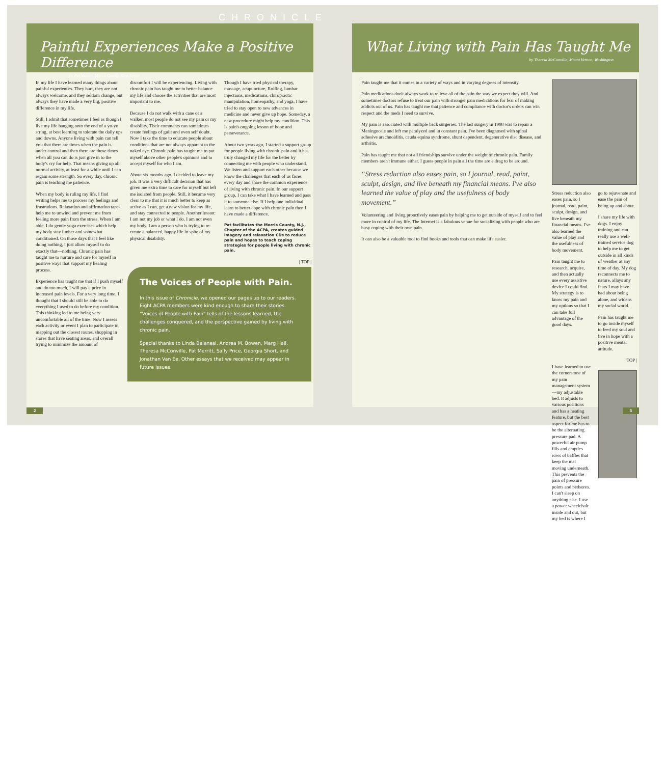CHRONICLE
Painful Experiences Make a Positive Difference
by Pat Merritt, Morris County, New Jersey
In my life I have learned many things about painful experiences. They hurt, they are not always welcome, and they seldom change, but always they have made a very big, positive difference in my life.
Still, I admit that sometimes I feel as though I live my life hanging onto the end of a yo-yo string, at best learning to tolerate the daily ups and downs. Anyone living with pain can tell you that there are times when the pain is under control and then there are those times when all you can do is just give in to the body's cry for help. That means giving up all normal activity, at least for a while until I can regain some strength. So every day, chronic pain is teaching me patience.
When my body is ruling my life, I find writing helps me to process my feelings and frustrations. Relaxation and affirmation tapes help me to unwind and prevent me from feeling more pain from the stress. When I am able, I do gentle yoga exercises which help my body stay limber and somewhat conditioned. On those days that I feel like doing nothing, I just allow myself to do exactly that—nothing. Chronic pain has taught me to nurture and care for myself in positive ways that support my healing process.
Experience has taught me that if I push myself and do too much, I will pay a price in increased pain levels. For a very long time, I thought that I should still be able to do everything I used to do before my condition. This thinking led to me being very uncomfortable all of the time. Now I assess each activity or event I plan to participate in, mapping out the closest routes, shopping in stores that have seating areas, and overall trying to minimize the amount of
discomfort I will be experiencing. Living with chronic pain has taught me to better balance my life and choose the activities that are most important to me.
Because I do not walk with a cane or a walker, most people do not see my pain or my disability. Their comments can sometimes create feelings of guilt and even self doubt. Now I take the time to educate people about conditions that are not always apparent to the naked eye. Chronic pain has taught me to put myself above other people's opinions and to accept myself for who I am.
About six months ago, I decided to leave my job. It was a very difficult decision that has given me extra time to care for myself but left me isolated from people. Still, it became very clear to me that it is much better to keep as active as I can, get a new vision for my life, and stay connected to people. Another lesson: I am not my job or what I do. I am not even my body. I am a person who is trying to re-create a balanced, happy life in spite of my physical disability.
Though I have tried physical therapy, massage, acupuncture, Rolfing, lumbar injections, medications, chiropractic manipulation, homeopathy, and yoga, I have tried to stay open to new advances in medicine and never give up hope. Someday, a new procedure might help my condition. This is pain's ongoing lesson of hope and perseverance.
About two years ago, I started a support group for people living with chronic pain and it has truly changed my life for the better by connecting me with people who understand. We listen and support each other because we know the challenges that each of us faces every day and share the common experience of living with chronic pain. In our support group, I can take what I have learned and pass it to someone else. If I help one individual learn to better cope with chronic pain then I have made a difference.
Pat facilitates the Morris County, N.J., Chapter of the ACPA, creates guided imagery and relaxation CDs to reduce pain and hopes to teach coping strategies for people living with chronic pain.
| TOP |
The Voices of People with Pain.
In this issue of Chronicle, we opened our pages up to our readers. Eight ACPA members were kind enough to share their stories. “Voices of People with Pain” tells of the lessons learned, the challenges conquered, and the perspective gained by living with chronic pain.
Special thanks to Linda Balanesi, Andrea M. Bowen, Marg Hall, Theresa McConville, Pat Merritt, Sally Price, Georgia Short, and Jonathan Van Ee. Other essays that we received may appear in future issues.
2
What Living with Pain Has Taught Me
by Theresa McConville, Mount Vernon, Washington
Pain taught me that it comes in a variety of ways and in varying degrees of intensity.
Pain medications don't always work to relieve all of the pain the way we expect they will. And sometimes doctors refuse to treat our pain with stronger pain medications for fear of making addicts out of us. Pain has taught me that patience and compliance with doctor's orders can win respect and the meds I need to survive.
My pain is associated with multiple back surgeries. The last surgery in 1998 was to repair a Meningocele and left me paralyzed and in constant pain. I've been diagnosed with spinal adhesive arachnoiditis, cauda equina syndrome, shunt dependent, degenerative disc disease, and arthritis.
Pain has taught me that not all friendships survive under the weight of chronic pain. Family members aren't immune either. I guess people in pain all the time are a drag to be around.
“Stress reduction also eases pain, so I journal, read, paint, sculpt, design, and live beneath my financial means. I've also learned the value of play and the usefulness of body movement.”
Volunteering and living proactively eases pain by helping me to get outside of myself and to feel more in control of my life. The Internet is a fabulous venue for socializing with people who are busy coping with their own pain.
It can also be a valuable tool to find books and tools that can make life easier.
Stress reduction also eases pain, so I journal, read, paint, sculpt, design, and live beneath my financial means. I've also learned the value of play and the usefulness of body movement.
Pain taught me to research, acquire, and then actually use every assistive device I could find. My strategy is to know my pain and my options so that I can take full advantage of the good days.
I have learned to use the cornerstone of my pain management system—my adjustable bed. It adjusts to various positions and has a heating feature, but the best aspect for me has to be the alternating pressure pad. A powerful air pump fills and empties rows of baffles that keep the mat moving underneath. This prevents the pain of pressure points and bedsores. I can't sleep on anything else. I use a power wheelchair inside and out, but my bed is where I
go to rejuvenate and ease the pain of being up and about.
I share my life with dogs. I enjoy training and can really use a well-trained service dog to help me to get outside in all kinds of weather at any time of day. My dog reconnects me to nature, allays any fears I may have had about being alone, and widens my social world.
Pain has taught me to go inside myself to feed my soul and live in hope with a positive mental attitude.
| TOP |
3